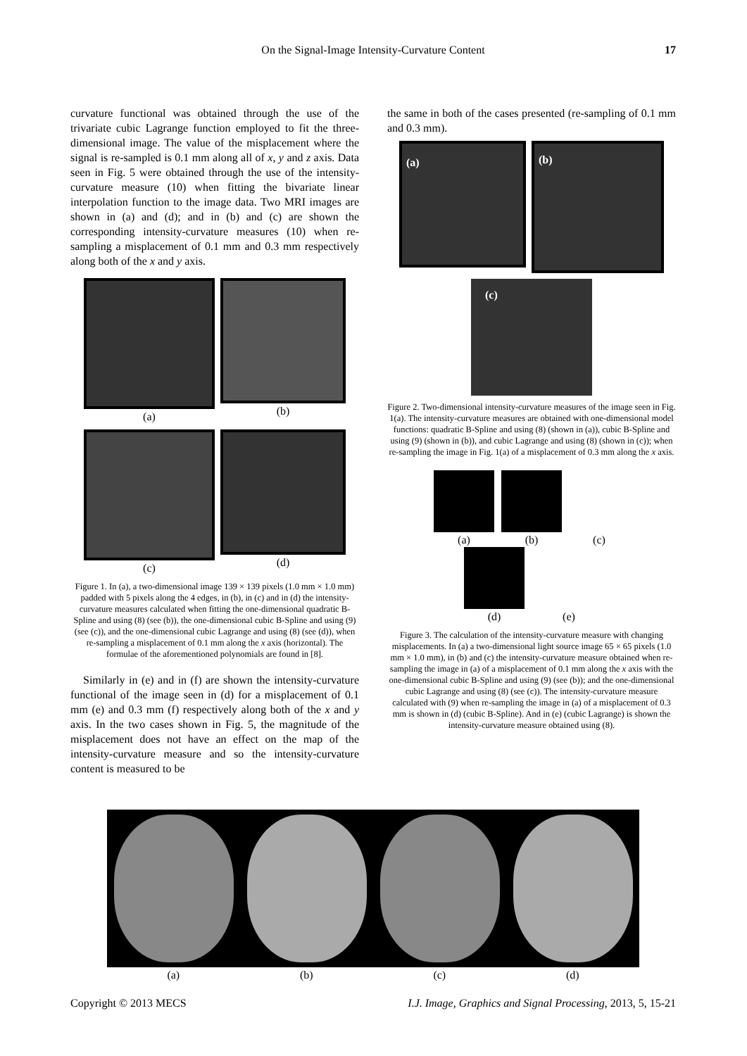On the Signal-Image Intensity-Curvature Content
17
curvature functional was obtained through the use of the trivariate cubic Lagrange function employed to fit the three-dimensional image. The value of the misplacement where the signal is re-sampled is 0.1 mm along all of x, y and z axis. Data seen in Fig. 5 were obtained through the use of the intensity-curvature measure (10) when fitting the bivariate linear interpolation function to the image data. Two MRI images are shown in (a) and (d); and in (b) and (c) are shown the corresponding intensity-curvature measures (10) when re-sampling a misplacement of 0.1 mm and 0.3 mm respectively along both of the x and y axis.
(a)
(b)
(c)
(d)
Figure 1. In (a), a two-dimensional image 139 × 139 pixels (1.0 mm × 1.0 mm) padded with 5 pixels along the 4 edges, in (b), in (c) and in (d) the intensity-curvature measures calculated when fitting the one-dimensional quadratic B-Spline and using (8) (see (b)), the one-dimensional cubic B-Spline and using (9) (see (c)), and the one-dimensional cubic Lagrange and using (8) (see (d)), when re-sampling a misplacement of 0.1 mm along the x axis (horizontal). The formulae of the aforementioned polynomials are found in [8].
Similarly in (e) and in (f) are shown the intensity-curvature functional of the image seen in (d) for a misplacement of 0.1 mm (e) and 0.3 mm (f) respectively along both of the x and y axis. In the two cases shown in Fig. 5, the magnitude of the misplacement does not have an effect on the map of the intensity-curvature measure and so the intensity-curvature content is measured to be
the same in both of the cases presented (re-sampling of 0.1 mm and 0.3 mm).
(a)
(b)
(c)
Figure 2. Two-dimensional intensity-curvature measures of the image seen in Fig. 1(a). The intensity-curvature measures are obtained with one-dimensional model functions: quadratic B-Spline and using (8) (shown in (a)), cubic B-Spline and using (9) (shown in (b)), and cubic Lagrange and using (8) (shown in (c)); when re-sampling the image in Fig. 1(a) of a misplacement of 0.3 mm along the x axis.
(a)
(b)
(c)
(d)
(e)
Figure 3. The calculation of the intensity-curvature measure with changing misplacements. In (a) a two-dimensional light source image 65 × 65 pixels (1.0 mm × 1.0 mm), in (b) and (c) the intensity-curvature measure obtained when re-sampling the image in (a) of a misplacement of 0.1 mm along the x axis with the one-dimensional cubic B-Spline and using (9) (see (b)); and the one-dimensional cubic Lagrange and using (8) (see (c)). The intensity-curvature measure calculated with (9) when re-sampling the image in (a) of a misplacement of 0.3 mm is shown in (d) (cubic B-Spline). And in (e) (cubic Lagrange) is shown the intensity-curvature measure obtained using (8).
(a) (b) (c) (d)
Copyright © 2013 MECS I.J. Image, Graphics and Signal Processing, 2013, 5, 15-21